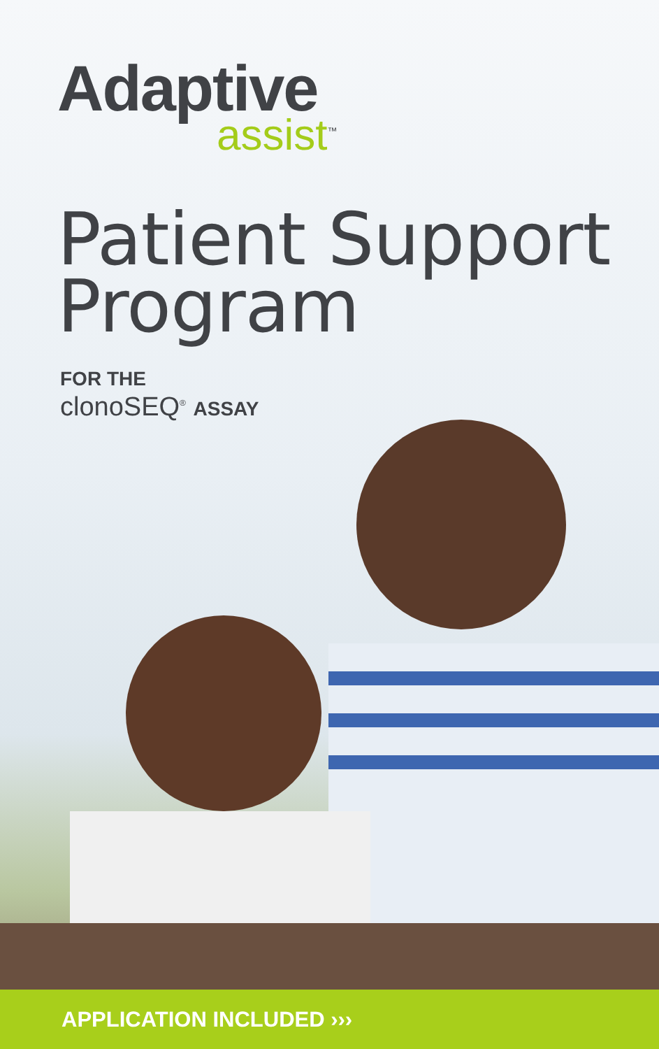Adaptive
assist<sup>™</sup>
Patient Support
Program
FOR THE
clonoSEQ<sup>®</sup> ASSAY
APPLICATION INCLUDED ›››